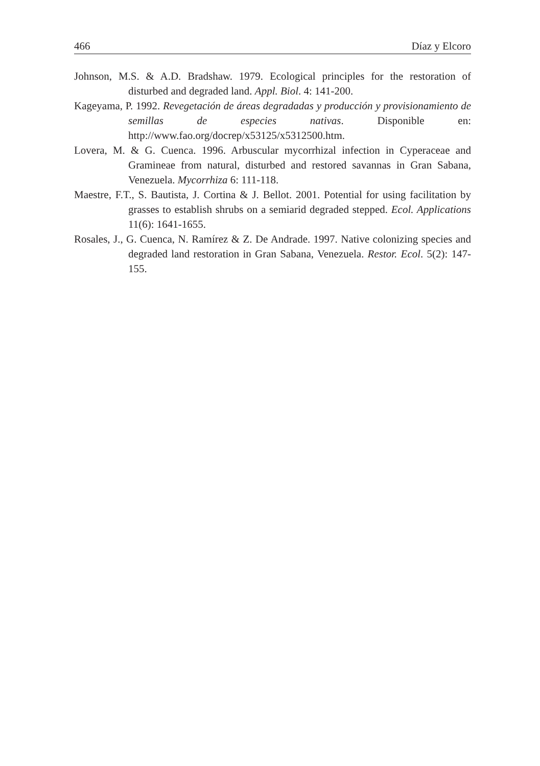466 Díaz y Elcoro
Johnson, M.S. & A.D. Bradshaw. 1979. Ecological principles for the restoration of disturbed and degraded land. Appl. Biol. 4: 141-200.
Kageyama, P. 1992. Revegetación de áreas degradadas y producción y provisionamiento de semillas de especies nativas. Disponible en: http://www.fao.org/docrep/x53125/x5312500.htm.
Lovera, M. & G. Cuenca. 1996. Arbuscular mycorrhizal infection in Cyperaceae and Gramineae from natural, disturbed and restored savannas in Gran Sabana, Venezuela. Mycorrhiza 6: 111-118.
Maestre, F.T., S. Bautista, J. Cortina & J. Bellot. 2001. Potential for using facilitation by grasses to establish shrubs on a semiarid degraded stepped. Ecol. Applications 11(6): 1641-1655.
Rosales, J., G. Cuenca, N. Ramírez & Z. De Andrade. 1997. Native colonizing species and degraded land restoration in Gran Sabana, Venezuela. Restor. Ecol. 5(2): 147-155.